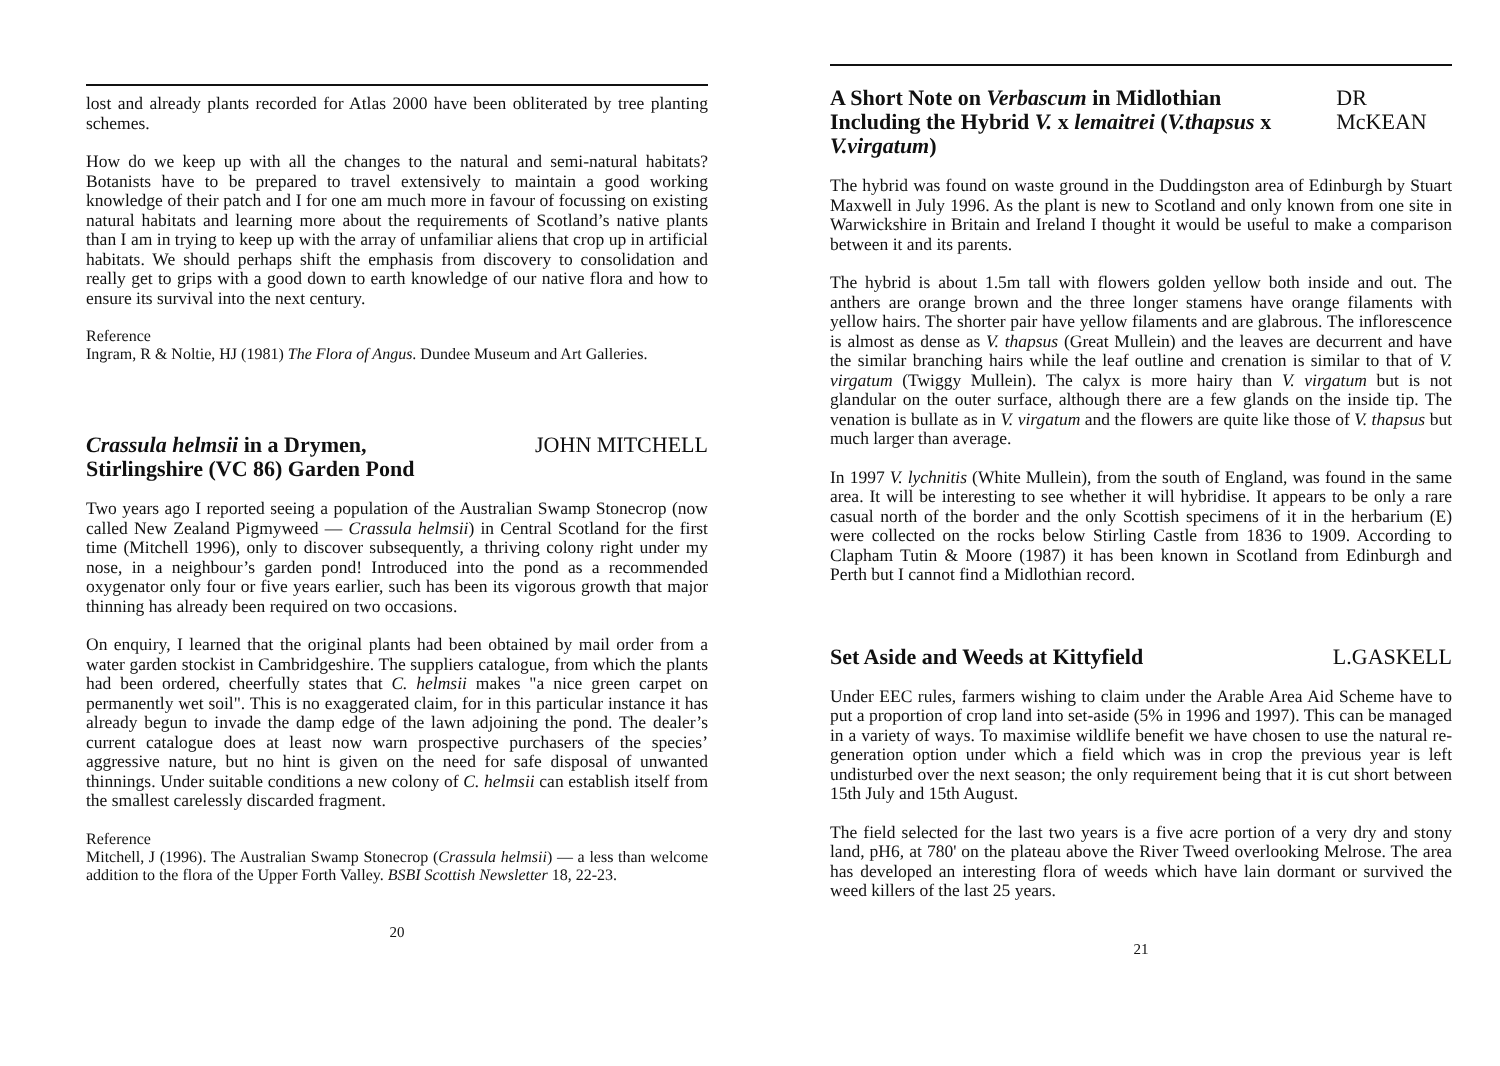lost and already plants recorded for Atlas 2000 have been obliterated by tree planting schemes.
How do we keep up with all the changes to the natural and semi-natural habitats? Botanists have to be prepared to travel extensively to maintain a good working knowledge of their patch and I for one am much more in favour of focussing on existing natural habitats and learning more about the requirements of Scotland’s native plants than I am in trying to keep up with the array of unfamiliar aliens that crop up in artificial habitats. We should perhaps shift the emphasis from discovery to consolidation and really get to grips with a good down to earth knowledge of our native flora and how to ensure its survival into the next century.
Reference
Ingram, R & Noltie, HJ (1981) The Flora of Angus. Dundee Museum and Art Galleries.
Crassula helmsii in a Drymen,
Stirlingshire (VC 86) Garden Pond JOHN MITCHELL
Two years ago I reported seeing a population of the Australian Swamp Stonecrop (now called New Zealand Pigmyweed — Crassula helmsii) in Central Scotland for the first time (Mitchell 1996), only to discover subsequently, a thriving colony right under my nose, in a neighbour’s garden pond! Introduced into the pond as a recommended oxygenator only four or five years earlier, such has been its vigorous growth that major thinning has already been required on two occasions.
On enquiry, I learned that the original plants had been obtained by mail order from a water garden stockist in Cambridgeshire. The suppliers catalogue, from which the plants had been ordered, cheerfully states that C. helmsii makes "a nice green carpet on permanently wet soil". This is no exaggerated claim, for in this particular instance it has already begun to invade the damp edge of the lawn adjoining the pond. The dealer’s current catalogue does at least now warn prospective purchasers of the species’ aggressive nature, but no hint is given on the need for safe disposal of unwanted thinnings. Under suitable conditions a new colony of C. helmsii can establish itself from the smallest carelessly discarded fragment.
Reference
Mitchell, J (1996). The Australian Swamp Stonecrop (Crassula helmsii) — a less than welcome addition to the flora of the Upper Forth Valley. BSBI Scottish Newsletter 18, 22-23.
20
A Short Note on Verbascum in Midlothian
Including the Hybrid V. x lemaitrei (V.thapsus x V.virgatum) DR McKEAN
The hybrid was found on waste ground in the Duddingston area of Edinburgh by Stuart Maxwell in July 1996. As the plant is new to Scotland and only known from one site in Warwickshire in Britain and Ireland I thought it would be useful to make a comparison between it and its parents.
The hybrid is about 1.5m tall with flowers golden yellow both inside and out. The anthers are orange brown and the three longer stamens have orange filaments with yellow hairs. The shorter pair have yellow filaments and are glabrous. The inflorescence is almost as dense as V. thapsus (Great Mullein) and the leaves are decurrent and have the similar branching hairs while the leaf outline and crenation is similar to that of V. virgatum (Twiggy Mullein). The calyx is more hairy than V. virgatum but is not glandular on the outer surface, although there are a few glands on the inside tip. The venation is bullate as in V. virgatum and the flowers are quite like those of V. thapsus but much larger than average.
In 1997 V. lychnitis (White Mullein), from the south of England, was found in the same area. It will be interesting to see whether it will hybridise. It appears to be only a rare casual north of the border and the only Scottish specimens of it in the herbarium (E) were collected on the rocks below Stirling Castle from 1836 to 1909. According to Clapham Tutin & Moore (1987) it has been known in Scotland from Edinburgh and Perth but I cannot find a Midlothian record.
Set Aside and Weeds at Kittyfield L.GASKELL
Under EEC rules, farmers wishing to claim under the Arable Area Aid Scheme have to put a proportion of crop land into set-aside (5% in 1996 and 1997). This can be managed in a variety of ways. To maximise wildlife benefit we have chosen to use the natural re-generation option under which a field which was in crop the previous year is left undisturbed over the next season; the only requirement being that it is cut short between 15th July and 15th August.
The field selected for the last two years is a five acre portion of a very dry and stony land, pH6, at 780' on the plateau above the River Tweed overlooking Melrose. The area has developed an interesting flora of weeds which have lain dormant or survived the weed killers of the last 25 years.
21